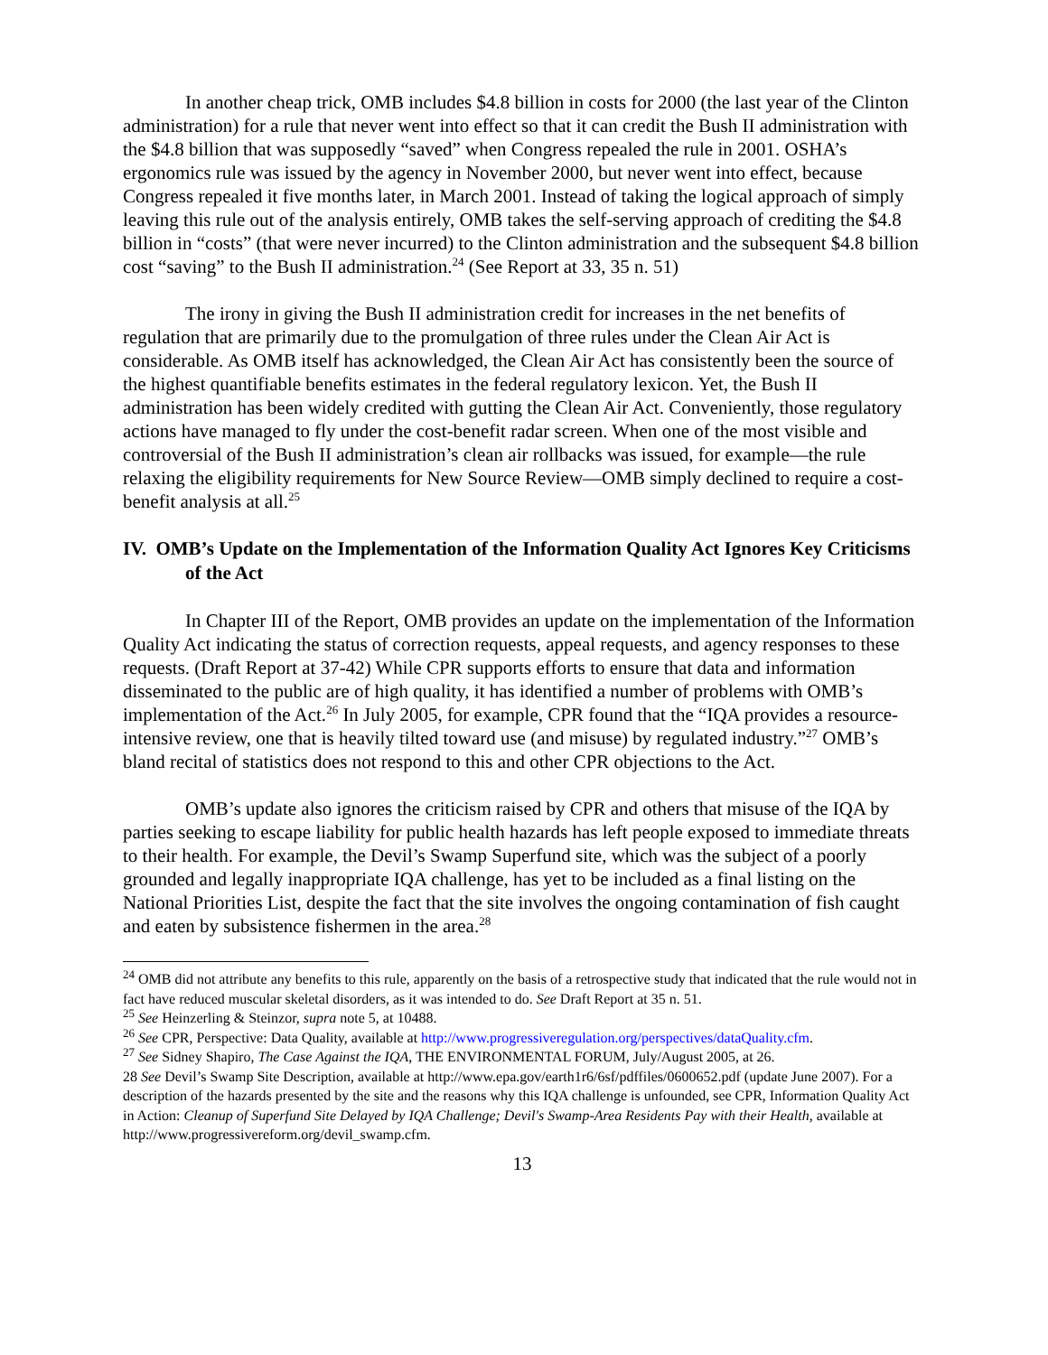In another cheap trick, OMB includes $4.8 billion in costs for 2000 (the last year of the Clinton administration) for a rule that never went into effect so that it can credit the Bush II administration with the $4.8 billion that was supposedly “saved” when Congress repealed the rule in 2001. OSHA’s ergonomics rule was issued by the agency in November 2000, but never went into effect, because Congress repealed it five months later, in March 2001. Instead of taking the logical approach of simply leaving this rule out of the analysis entirely, OMB takes the self-serving approach of crediting the $4.8 billion in “costs” (that were never incurred) to the Clinton administration and the subsequent $4.8 billion cost “saving” to the Bush II administration.<sup>24</sup> (See Report at 33, 35 n. 51)
The irony in giving the Bush II administration credit for increases in the net benefits of regulation that are primarily due to the promulgation of three rules under the Clean Air Act is considerable. As OMB itself has acknowledged, the Clean Air Act has consistently been the source of the highest quantifiable benefits estimates in the federal regulatory lexicon. Yet, the Bush II administration has been widely credited with gutting the Clean Air Act. Conveniently, those regulatory actions have managed to fly under the cost-benefit radar screen. When one of the most visible and controversial of the Bush II administration’s clean air rollbacks was issued, for example—the rule relaxing the eligibility requirements for New Source Review—OMB simply declined to require a cost-benefit analysis at all.<sup>25</sup>
IV. OMB’s Update on the Implementation of the Information Quality Act Ignores Key Criticisms of the Act
In Chapter III of the Report, OMB provides an update on the implementation of the Information Quality Act indicating the status of correction requests, appeal requests, and agency responses to these requests. (Draft Report at 37-42) While CPR supports efforts to ensure that data and information disseminated to the public are of high quality, it has identified a number of problems with OMB’s implementation of the Act.<sup>26</sup> In July 2005, for example, CPR found that the “IQA provides a resource-intensive review, one that is heavily tilted toward use (and misuse) by regulated industry.”<sup>27</sup> OMB’s bland recital of statistics does not respond to this and other CPR objections to the Act.
OMB’s update also ignores the criticism raised by CPR and others that misuse of the IQA by parties seeking to escape liability for public health hazards has left people exposed to immediate threats to their health. For example, the Devil’s Swamp Superfund site, which was the subject of a poorly grounded and legally inappropriate IQA challenge, has yet to be included as a final listing on the National Priorities List, despite the fact that the site involves the ongoing contamination of fish caught and eaten by subsistence fishermen in the area.<sup>28</sup>
<sup>24</sup> OMB did not attribute any benefits to this rule, apparently on the basis of a retrospective study that indicated that the rule would not in fact have reduced muscular skeletal disorders, as it was intended to do. See Draft Report at 35 n. 51.
<sup>25</sup> See Heinzerling & Steinzor, supra note 5, at 10488.
<sup>26</sup> See CPR, Perspective: Data Quality, available at http://www.progressiveregulation.org/perspectives/dataQuality.cfm.
<sup>27</sup> See Sidney Shapiro, The Case Against the IQA, THE ENVIRONMENTAL FORUM, July/August 2005, at 26.
28 See Devil’s Swamp Site Description, available at http://www.epa.gov/earth1r6/6sf/pdffiles/0600652.pdf (update June 2007). For a description of the hazards presented by the site and the reasons why this IQA challenge is unfounded, see CPR, Information Quality Act in Action: Cleanup of Superfund Site Delayed by IQA Challenge; Devil's Swamp-Area Residents Pay with their Health, available at http://www.progressivereform.org/devil_swamp.cfm.
13